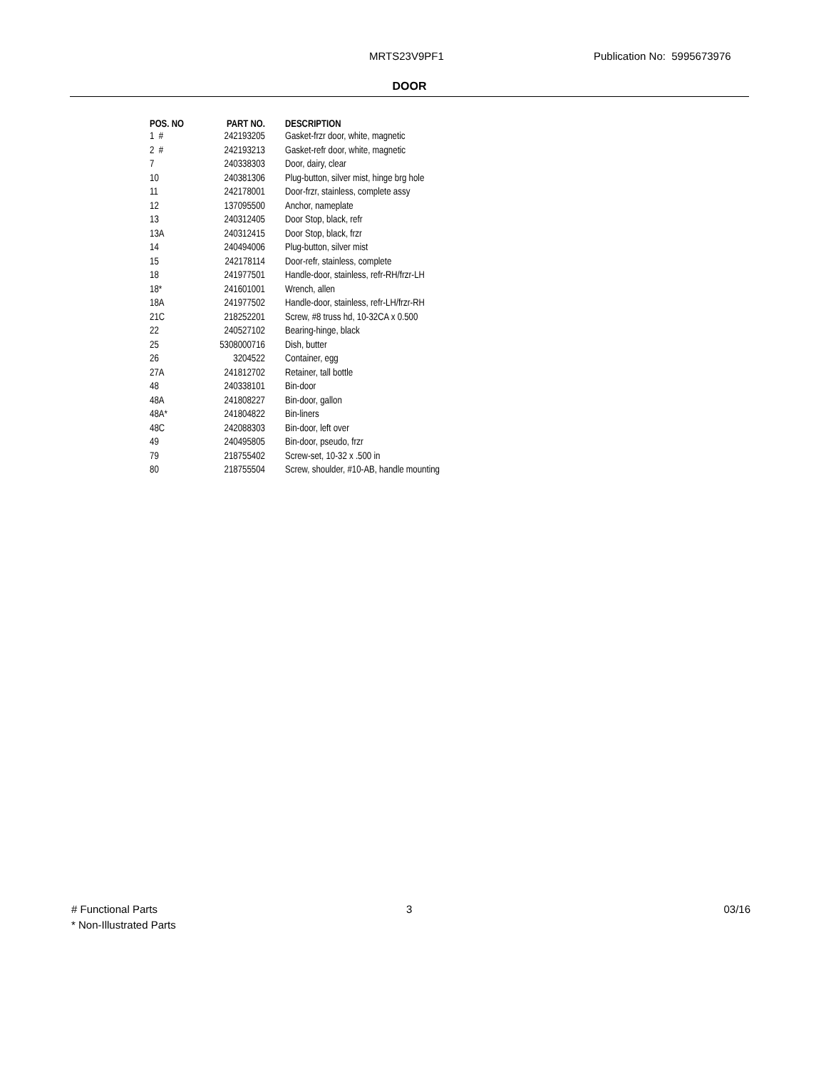MRTS23V9PF1 Publication No: 5995673976
DOOR
| POS. NO | PART NO. | DESCRIPTION |
| --- | --- | --- |
| 1 # | 242193205 | Gasket-frzr door, white, magnetic |
| 2 # | 242193213 | Gasket-refr door, white, magnetic |
| 7 | 240338303 | Door, dairy, clear |
| 10 | 240381306 | Plug-button, silver mist, hinge brg hole |
| 11 | 242178001 | Door-frzr, stainless, complete assy |
| 12 | 137095500 | Anchor, nameplate |
| 13 | 240312405 | Door Stop, black, refr |
| 13A | 240312415 | Door Stop, black, frzr |
| 14 | 240494006 | Plug-button, silver mist |
| 15 | 242178114 | Door-refr, stainless, complete |
| 18 | 241977501 | Handle-door, stainless, refr-RH/frzr-LH |
| 18* | 241601001 | Wrench, allen |
| 18A | 241977502 | Handle-door, stainless, refr-LH/frzr-RH |
| 21C | 218252201 | Screw, #8 truss hd, 10-32CA x 0.500 |
| 22 | 240527102 | Bearing-hinge, black |
| 25 | 5308000716 | Dish, butter |
| 26 | 3204522 | Container, egg |
| 27A | 241812702 | Retainer, tall bottle |
| 48 | 240338101 | Bin-door |
| 48A | 241808227 | Bin-door, gallon |
| 48A* | 241804822 | Bin-liners |
| 48C | 242088303 | Bin-door, left over |
| 49 | 240495805 | Bin-door, pseudo, frzr |
| 79 | 218755402 | Screw-set, 10-32 x .500 in |
| 80 | 218755504 | Screw, shoulder, #10-AB, handle mounting |
# Functional Parts
* Non-Illustrated Parts
3 03/16